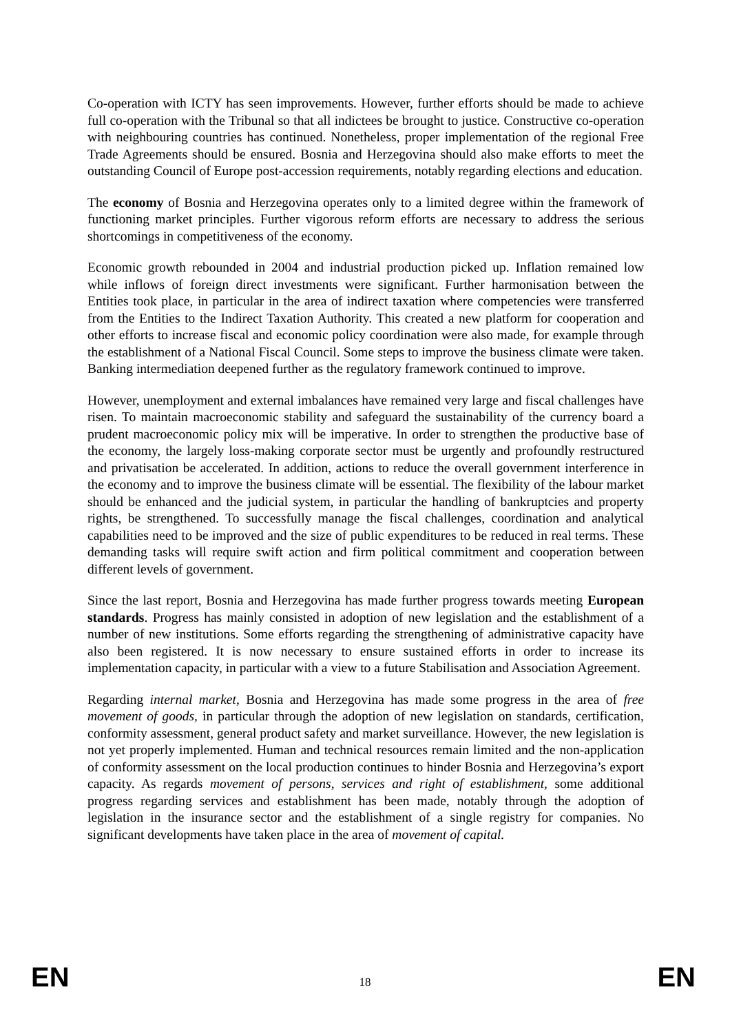Co-operation with ICTY has seen improvements. However, further efforts should be made to achieve full co-operation with the Tribunal so that all indictees be brought to justice. Constructive co-operation with neighbouring countries has continued. Nonetheless, proper implementation of the regional Free Trade Agreements should be ensured. Bosnia and Herzegovina should also make efforts to meet the outstanding Council of Europe post-accession requirements, notably regarding elections and education.
The economy of Bosnia and Herzegovina operates only to a limited degree within the framework of functioning market principles. Further vigorous reform efforts are necessary to address the serious shortcomings in competitiveness of the economy.
Economic growth rebounded in 2004 and industrial production picked up. Inflation remained low while inflows of foreign direct investments were significant. Further harmonisation between the Entities took place, in particular in the area of indirect taxation where competencies were transferred from the Entities to the Indirect Taxation Authority. This created a new platform for cooperation and other efforts to increase fiscal and economic policy coordination were also made, for example through the establishment of a National Fiscal Council. Some steps to improve the business climate were taken. Banking intermediation deepened further as the regulatory framework continued to improve.
However, unemployment and external imbalances have remained very large and fiscal challenges have risen. To maintain macroeconomic stability and safeguard the sustainability of the currency board a prudent macroeconomic policy mix will be imperative. In order to strengthen the productive base of the economy, the largely loss-making corporate sector must be urgently and profoundly restructured and privatisation be accelerated. In addition, actions to reduce the overall government interference in the economy and to improve the business climate will be essential. The flexibility of the labour market should be enhanced and the judicial system, in particular the handling of bankruptcies and property rights, be strengthened. To successfully manage the fiscal challenges, coordination and analytical capabilities need to be improved and the size of public expenditures to be reduced in real terms. These demanding tasks will require swift action and firm political commitment and cooperation between different levels of government.
Since the last report, Bosnia and Herzegovina has made further progress towards meeting European standards. Progress has mainly consisted in adoption of new legislation and the establishment of a number of new institutions. Some efforts regarding the strengthening of administrative capacity have also been registered. It is now necessary to ensure sustained efforts in order to increase its implementation capacity, in particular with a view to a future Stabilisation and Association Agreement.
Regarding internal market, Bosnia and Herzegovina has made some progress in the area of free movement of goods, in particular through the adoption of new legislation on standards, certification, conformity assessment, general product safety and market surveillance. However, the new legislation is not yet properly implemented. Human and technical resources remain limited and the non-application of conformity assessment on the local production continues to hinder Bosnia and Herzegovina’s export capacity. As regards movement of persons, services and right of establishment, some additional progress regarding services and establishment has been made, notably through the adoption of legislation in the insurance sector and the establishment of a single registry for companies. No significant developments have taken place in the area of movement of capital.
EN 18 EN